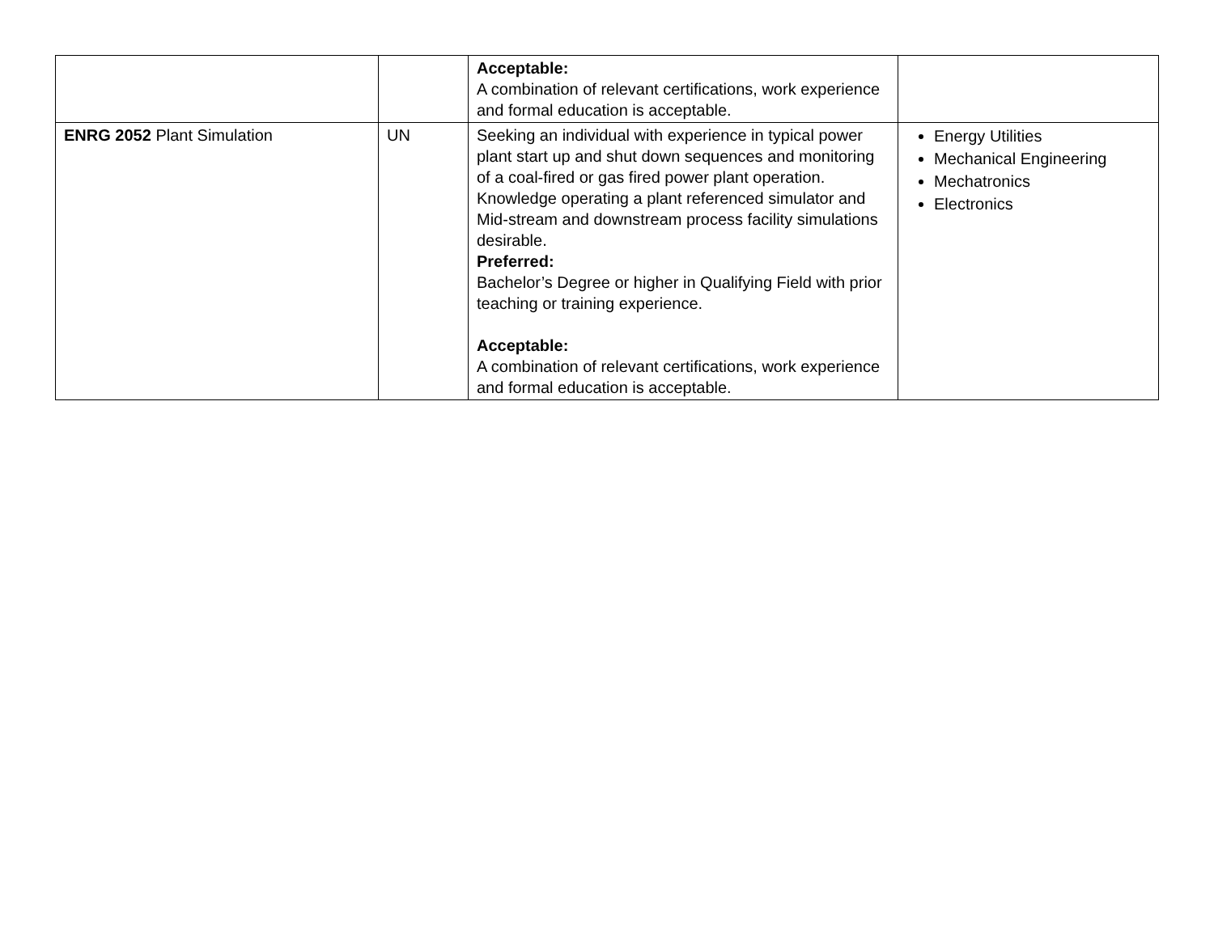| | | Acceptable: A combination of relevant certifications, work experience and formal education is acceptable. | |
| ENRG 2052 Plant Simulation | UN | Seeking an individual with experience in typical power plant start up and shut down sequences and monitoring of a coal-fired or gas fired power plant operation. Knowledge operating a plant referenced simulator and Mid-stream and downstream process facility simulations desirable. Preferred: Bachelor’s Degree or higher in Qualifying Field with prior teaching or training experience. Acceptable: A combination of relevant certifications, work experience and formal education is acceptable. | Energy Utilities Mechanical Engineering Mechatronics Electronics |